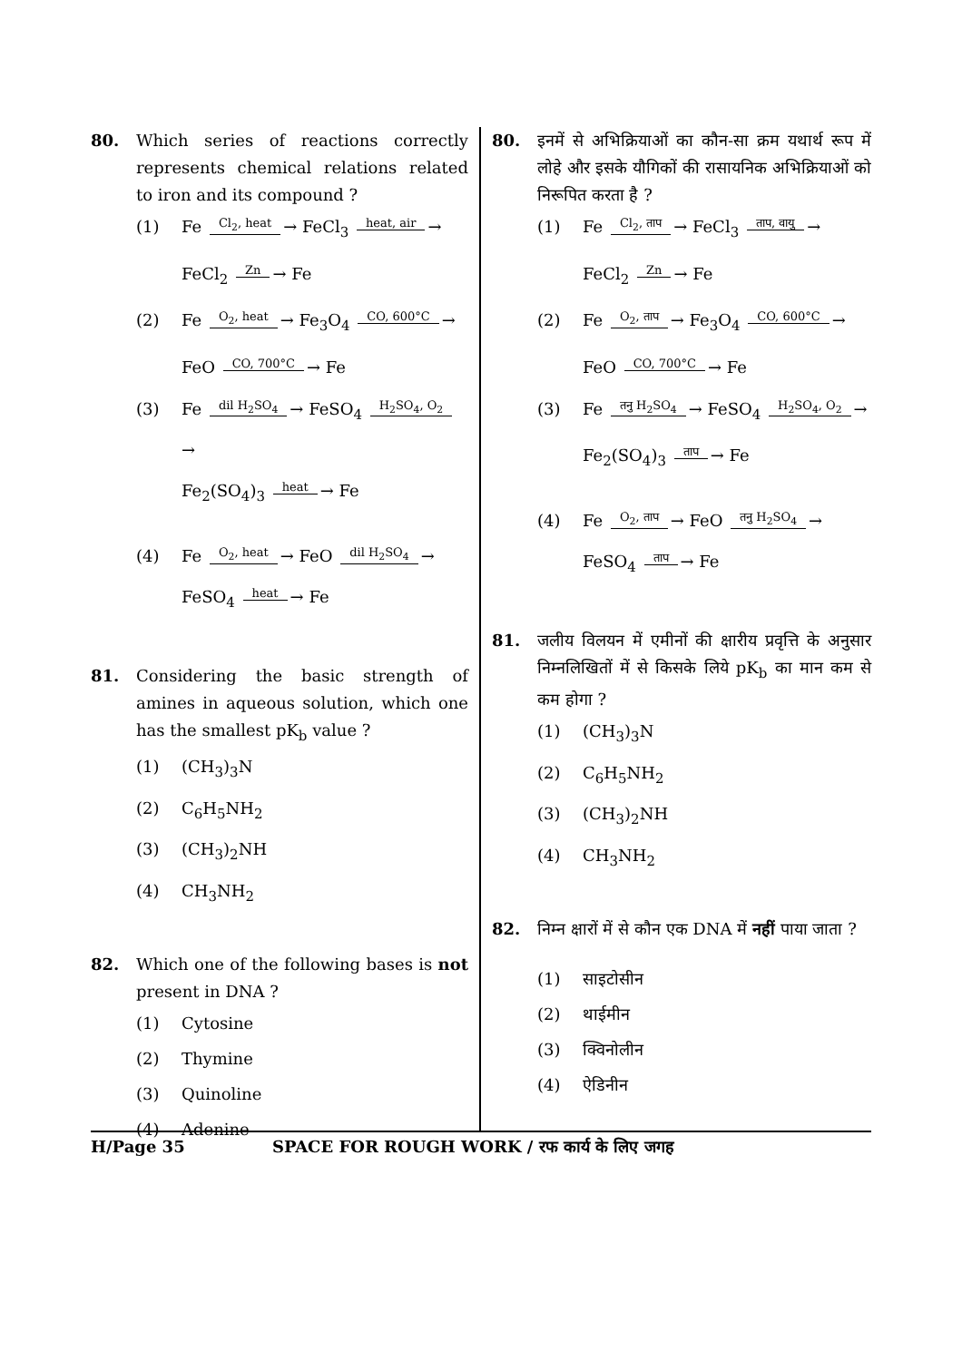80. Which series of reactions correctly represents chemical relations related to iron and its compound ?
(1) Fe Cl<sub>2</sub>, heat → FeCl<sub>3</sub> heat, air →
FeCl<sub>2</sub> Zn → Fe
(2) Fe O<sub>2</sub>, heat → Fe<sub>3</sub>O<sub>4</sub> CO, 600°C →
FeO CO, 700°C → Fe
(3) Fe dil H<sub>2</sub>SO<sub>4</sub> → FeSO<sub>4</sub> H<sub>2</sub>SO<sub>4</sub>, O<sub>2</sub> →
Fe<sub>2</sub>(SO<sub>4</sub>)<sub>3</sub> heat → Fe
(4) Fe O<sub>2</sub>, heat → FeO dil H<sub>2</sub>SO<sub>4</sub> →
FeSO<sub>4</sub> heat → Fe
81. Considering the basic strength of amines in aqueous solution, which one has the smallest pK<sub>b</sub> value ?
(1) (CH<sub>3</sub>)<sub>3</sub>N
(2) C<sub>6</sub>H<sub>5</sub>NH<sub>2</sub>
(3) (CH<sub>3</sub>)<sub>2</sub>NH
(4) CH<sub>3</sub>NH<sub>2</sub>
82. Which one of the following bases is not present in DNA ?
(1) Cytosine
(2) Thymine
(3) Quinoline
(4) Adenine
80. इनमें से अभिक्रियाओं का कौन-सा क्रम यथार्थ रूप में लोहे और इसके यौगिकों की रासायनिक अभिक्रियाओं को निरूपित करता है ?
(1) Fe Cl<sub>2</sub>, ताप → FeCl<sub>3</sub> ताप, वायु →
FeCl<sub>2</sub> Zn → Fe
(2) Fe O<sub>2</sub>, ताप → Fe<sub>3</sub>O<sub>4</sub> CO, 600°C →
FeO CO, 700°C → Fe
(3) Fe तनु H<sub>2</sub>SO<sub>4</sub> → FeSO<sub>4</sub> H<sub>2</sub>SO<sub>4</sub>, O<sub>2</sub> →
Fe<sub>2</sub>(SO<sub>4</sub>)<sub>3</sub> ताप → Fe
(4) Fe O<sub>2</sub>, ताप → FeO तनु H<sub>2</sub>SO<sub>4</sub> →
FeSO<sub>4</sub> ताप → Fe
81. जलीय विलयन में एमीनों की क्षारीय प्रवृत्ति के अनुसार निम्नलिखितों में से किसके लिये pK<sub>b</sub> का मान कम से कम होगा ?
(1) (CH<sub>3</sub>)<sub>3</sub>N
(2) C<sub>6</sub>H<sub>5</sub>NH<sub>2</sub>
(3) (CH<sub>3</sub>)<sub>2</sub>NH
(4) CH<sub>3</sub>NH<sub>2</sub>
82. निम्न क्षारों में से कौन एक DNA में नहीं पाया जाता ?
(1) साइटोसीन
(2) थाईमीन
(3) क्विनोलीन
(4) ऐडिनीन
H/Page 35 SPACE FOR ROUGH WORK / रफ कार्य के लिए जगह